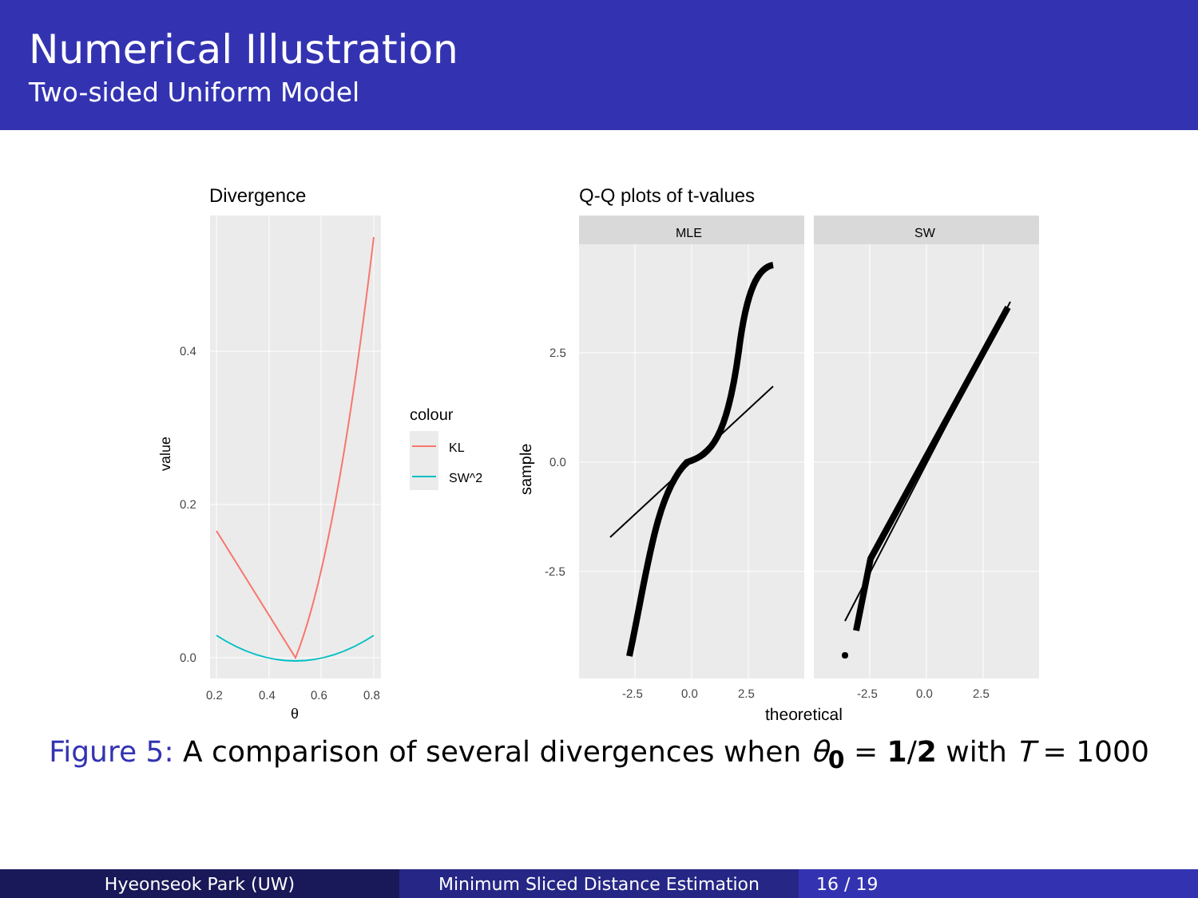Numerical Illustration
Two-sided Uniform Model
Divergence
0.4
0.2
0.0
0.2
0.4
0.6
0.8
θ
value
colour
KL
SW^2
Q-Q plots of t-values
MLE
SW
2.5
0.0
-2.5
-2.5
0.0
2.5
-2.5
0.0
2.5
theoretical
sample
Figure 5: A comparison of several divergences when θ<sub>0</sub> = 1/2 with T = 1000
Hyeonseok Park (UW) Minimum Sliced Distance Estimation 16 / 19